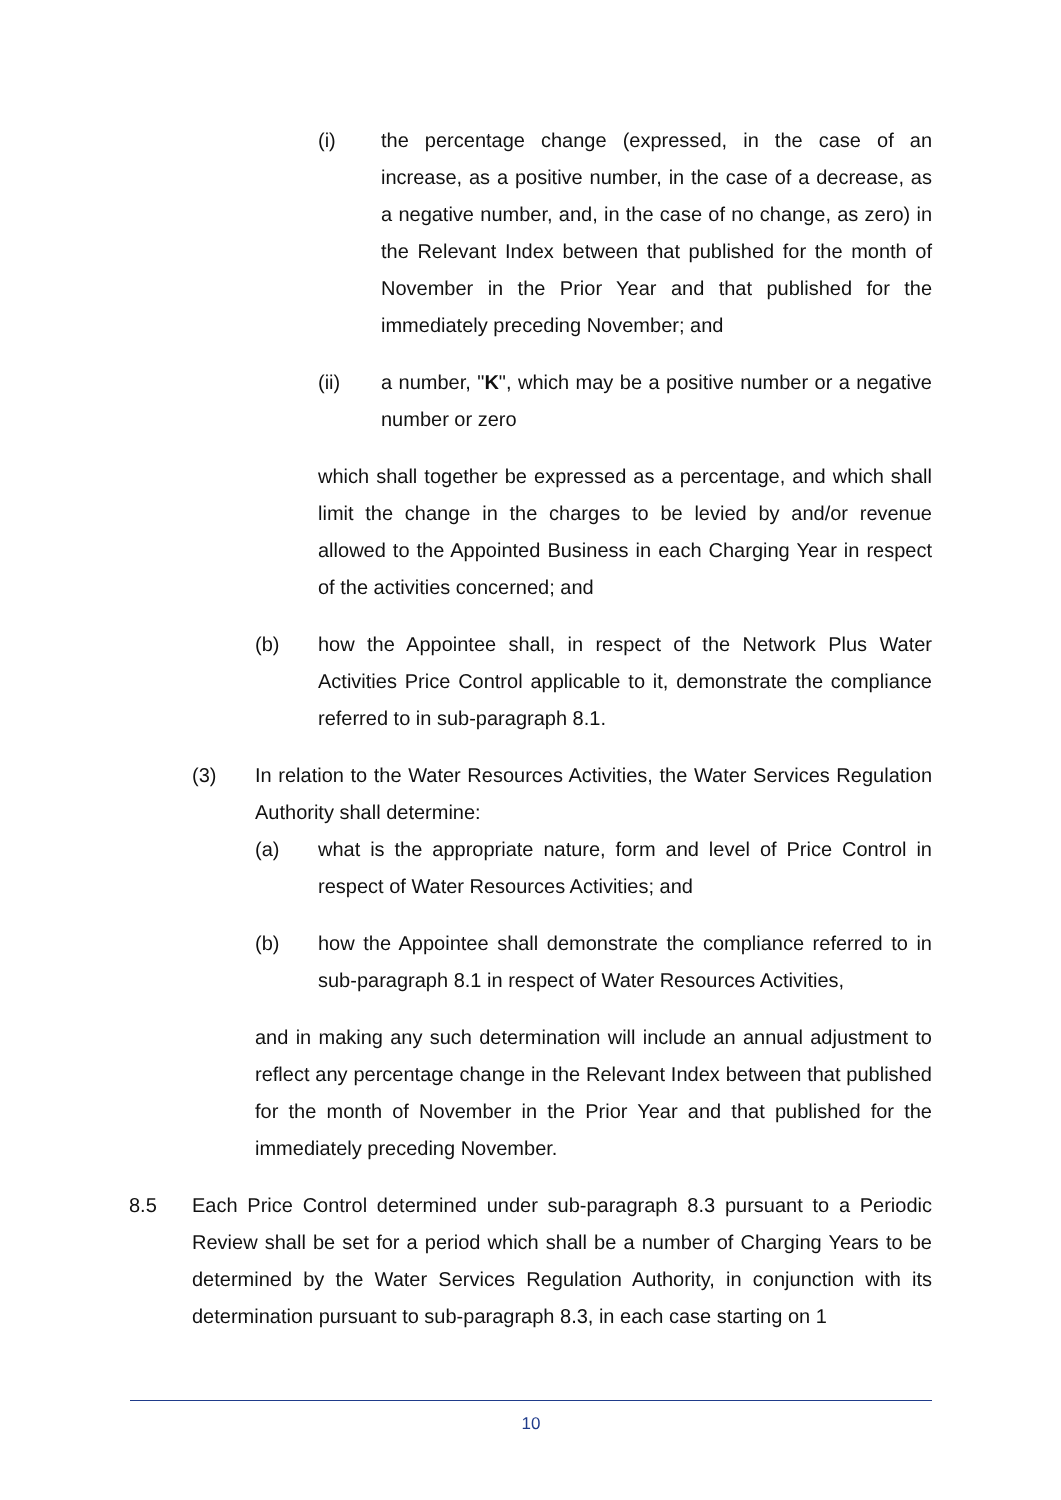(i) the percentage change (expressed, in the case of an increase, as a positive number, in the case of a decrease, as a negative number, and, in the case of no change, as zero) in the Relevant Index between that published for the month of November in the Prior Year and that published for the immediately preceding November; and
(ii) a number, "K", which may be a positive number or a negative number or zero
which shall together be expressed as a percentage, and which shall limit the change in the charges to be levied by and/or revenue allowed to the Appointed Business in each Charging Year in respect of the activities concerned; and
(b) how the Appointee shall, in respect of the Network Plus Water Activities Price Control applicable to it, demonstrate the compliance referred to in sub-paragraph 8.1.
(3) In relation to the Water Resources Activities, the Water Services Regulation Authority shall determine:
(a) what is the appropriate nature, form and level of Price Control in respect of Water Resources Activities; and
(b) how the Appointee shall demonstrate the compliance referred to in sub-paragraph 8.1 in respect of Water Resources Activities,
and in making any such determination will include an annual adjustment to reflect any percentage change in the Relevant Index between that published for the month of November in the Prior Year and that published for the immediately preceding November.
8.5 Each Price Control determined under sub-paragraph 8.3 pursuant to a Periodic Review shall be set for a period which shall be a number of Charging Years to be determined by the Water Services Regulation Authority, in conjunction with its determination pursuant to sub-paragraph 8.3, in each case starting on 1
10